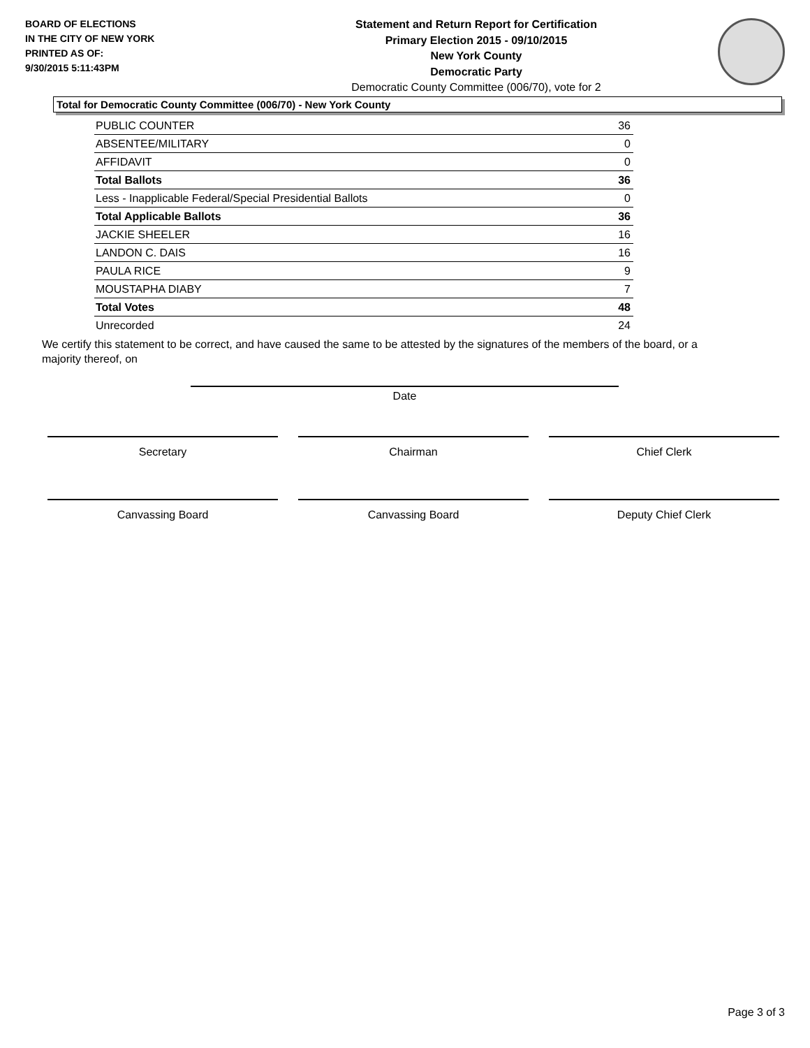BOARD OF ELECTIONS
IN THE CITY OF NEW YORK
PRINTED AS OF:
9/30/2015 5:11:43PM
Statement and Return Report for Certification
Primary Election 2015 - 09/10/2015
New York County
Democratic Party
Democratic County Committee (006/70), vote for 2
Total for Democratic County Committee (006/70) - New York County
| PUBLIC COUNTER | 36 |
| ABSENTEE/MILITARY | 0 |
| AFFIDAVIT | 0 |
| Total Ballots | 36 |
| Less - Inapplicable Federal/Special Presidential Ballots | 0 |
| Total Applicable Ballots | 36 |
| JACKIE SHEELER | 16 |
| LANDON C. DAIS | 16 |
| PAULA RICE | 9 |
| MOUSTAPHA DIABY | 7 |
| Total Votes | 48 |
| Unrecorded | 24 |
We certify this statement to be correct, and have caused the same to be attested by the signatures of the members of the board, or a majority thereof, on
Date
Secretary Chairman Chief Clerk
Canvassing Board Canvassing Board Deputy Chief Clerk
Page 3 of 3